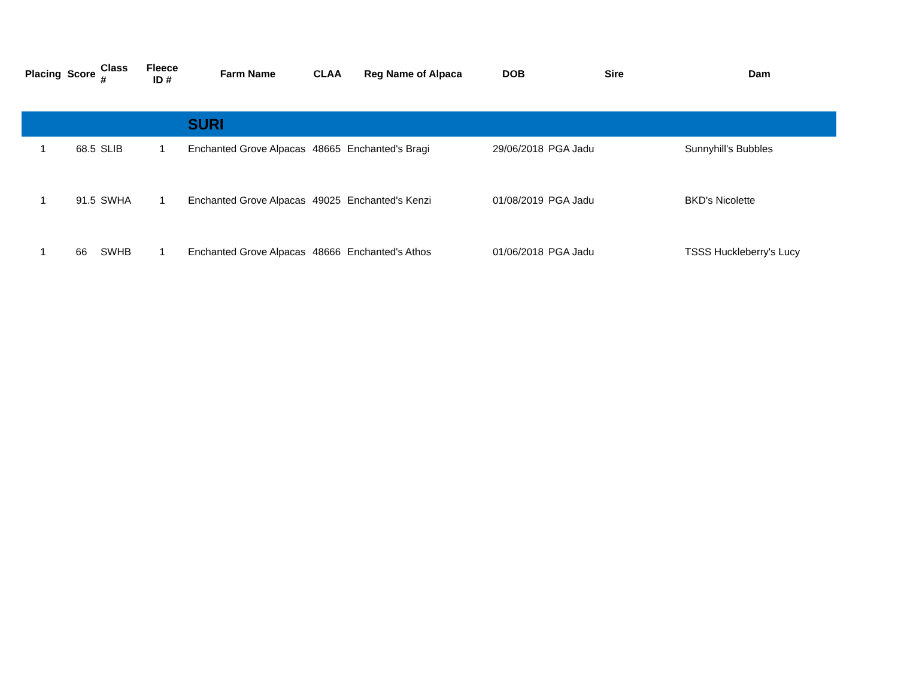| Placing | Score | Class # | Fleece ID # | Farm Name | CLAA | Reg Name of Alpaca | DOB | Sire | Dam |
| --- | --- | --- | --- | --- | --- | --- | --- | --- | --- |
| | | | | SURI | | | | | |
| 1 | 68.5 | SLIB | 1 | Enchanted Grove Alpacas | 48665 | Enchanted's Bragi | 29/06/2018 | PGA Jadu | Sunnyhill's Bubbles |
| 1 | 91.5 | SWHA | 1 | Enchanted Grove Alpacas | 49025 | Enchanted's Kenzi | 01/08/2019 | PGA Jadu | BKD's Nicolette |
| 1 | 66 | SWHB | 1 | Enchanted Grove Alpacas | 48666 | Enchanted's Athos | 01/06/2018 | PGA Jadu | TSSS Huckleberry's Lucy |